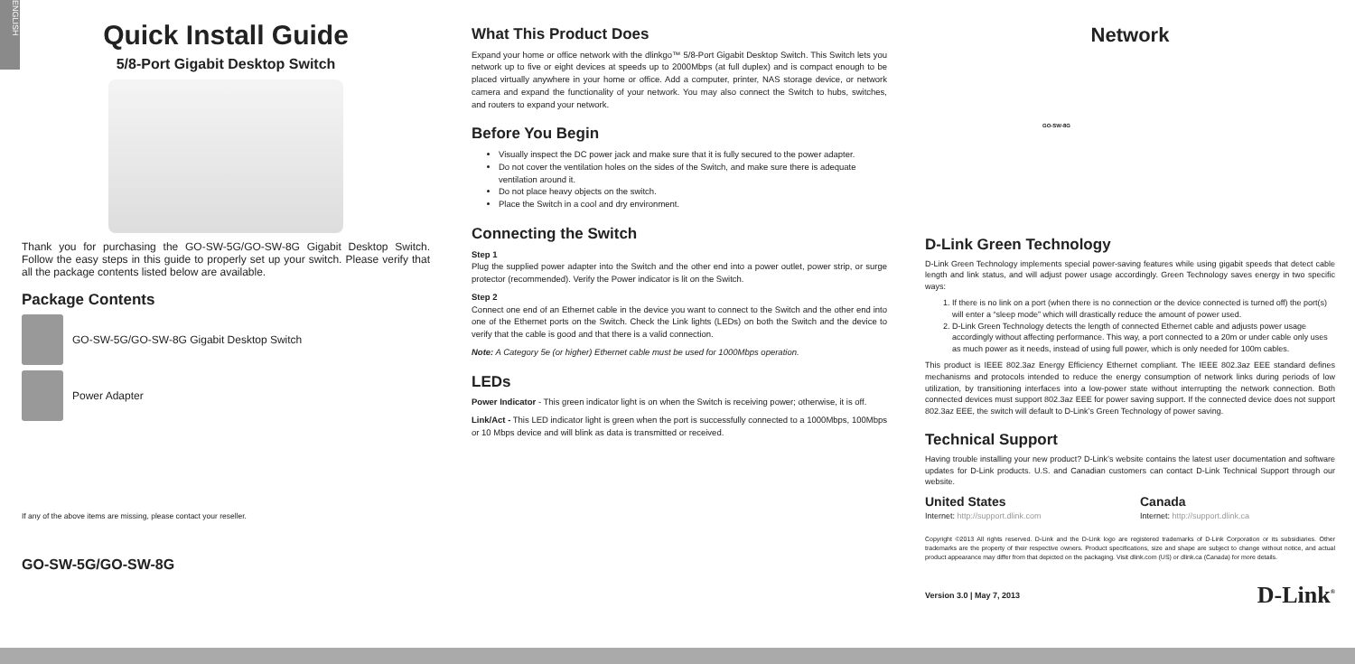ENGLISH
Quick Install Guide
5/8-Port Gigabit Desktop Switch
Thank you for purchasing the GO-SW-5G/GO-SW-8G Gigabit Desktop Switch. Follow the easy steps in this guide to properly set up your switch. Please verify that all the package contents listed below are available.
Package Contents
GO-SW-5G/GO-SW-8G Gigabit Desktop Switch
Power Adapter
If any of the above items are missing, please contact your reseller.
GO-SW-5G/GO-SW-8G
What This Product Does
Expand your home or office network with the dlinkgo™ 5/8-Port Gigabit Desktop Switch. This Switch lets you network up to five or eight devices at speeds up to 2000Mbps (at full duplex) and is compact enough to be placed virtually anywhere in your home or office. Add a computer, printer, NAS storage device, or network camera and expand the functionality of your network. You may also connect the Switch to hubs, switches, and routers to expand your network.
Before You Begin
Visually inspect the DC power jack and make sure that it is fully secured to the power adapter.
Do not cover the ventilation holes on the sides of the Switch, and make sure there is adequate ventilation around it.
Do not place heavy objects on the switch.
Place the Switch in a cool and dry environment.
Connecting the Switch
Step 1
Plug the supplied power adapter into the Switch and the other end into a power outlet, power strip, or surge protector (recommended). Verify the Power indicator is lit on the Switch.
Step 2
Connect one end of an Ethernet cable in the device you want to connect to the Switch and the other end into one of the Ethernet ports on the Switch. Check the Link lights (LEDs) on both the Switch and the device to verify that the cable is good and that there is a valid connection.
Note: A Category 5e (or higher) Ethernet cable must be used for 1000Mbps operation.
LEDs
Power Indicator - This green indicator light is on when the Switch is receiving power; otherwise, it is off.
Link/Act - This LED indicator light is green when the port is successfully connected to a 1000Mbps, 100Mbps or 10 Mbps device and will blink as data is transmitted or received.
Network
GO-SW-8G
D-Link Green Technology
D-Link Green Technology implements special power-saving features while using gigabit speeds that detect cable length and link status, and will adjust power usage accordingly. Green Technology saves energy in two specific ways:
1. If there is no link on a port (when there is no connection or the device connected is turned off) the port(s) will enter a “sleep mode” which will drastically reduce the amount of power used.
2. D-Link Green Technology detects the length of connected Ethernet cable and adjusts power usage accordingly without affecting performance. This way, a port connected to a 20m or under cable only uses as much power as it needs, instead of using full power, which is only needed for 100m cables.
This product is IEEE 802.3az Energy Efficiency Ethernet compliant. The IEEE 802.3az EEE standard defines mechanisms and protocols intended to reduce the energy consumption of network links during periods of low utilization, by transitioning interfaces into a low-power state without interrupting the network connection. Both connected devices must support 802.3az EEE for power saving support. If the connected device does not support 802.3az EEE, the switch will default to D-Link’s Green Technology of power saving.
Technical Support
Having trouble installing your new product? D-Link’s website contains the latest user documentation and software updates for D-Link products. U.S. and Canadian customers can contact D-Link Technical Support through our website.
United States
Internet: http://support.dlink.com
Canada
Internet: http://support.dlink.ca
Copyright ©2013 All rights reserved. D-Link and the D-Link logo are registered trademarks of D-Link Corporation or its subsidiaries. Other trademarks are the property of their respective owners. Product specifications, size and shape are subject to change without notice, and actual product appearance may differ from that depicted on the packaging. Visit dlink.com (US) or dlink.ca (Canada) for more details.
Version 3.0 | May 7, 2013 D-Link<sup>®</sup>